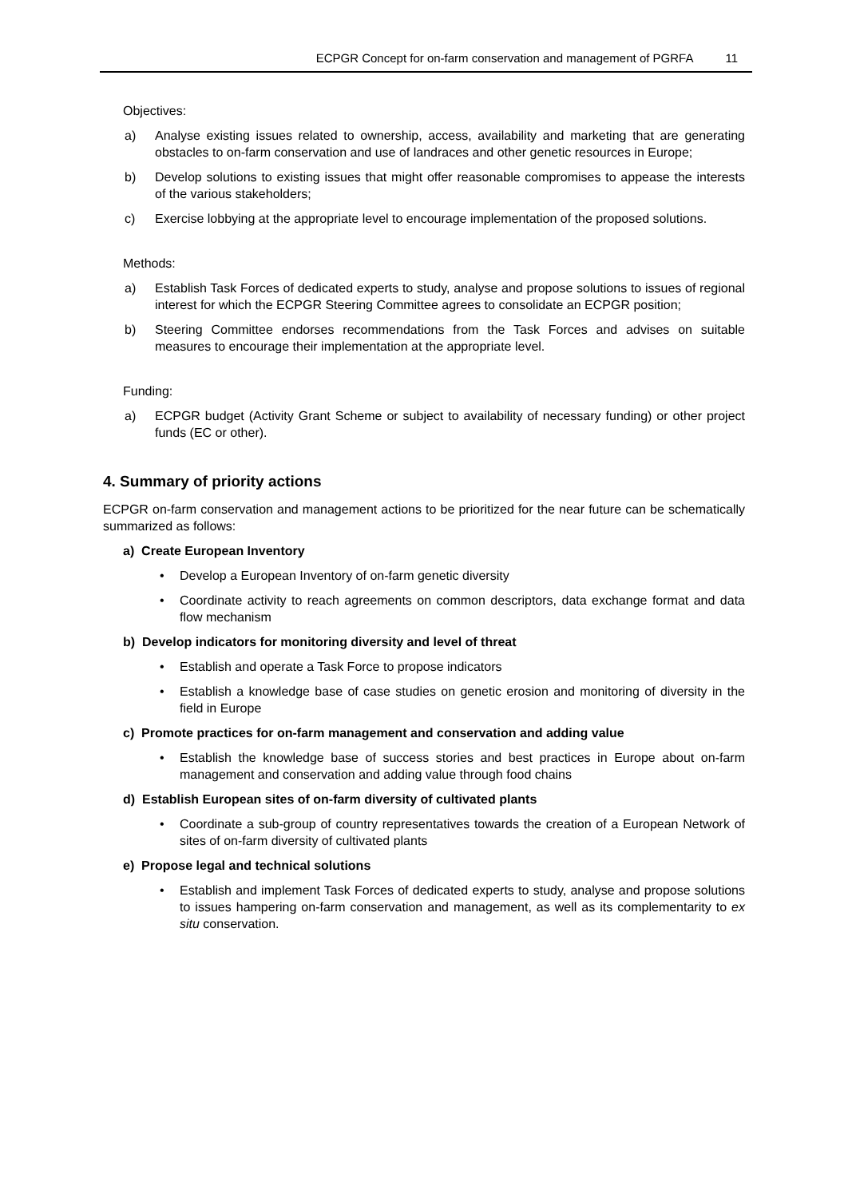ECPGR Concept for on-farm conservation and management of PGRFA 11
Objectives:
a) Analyse existing issues related to ownership, access, availability and marketing that are generating obstacles to on-farm conservation and use of landraces and other genetic resources in Europe;
b) Develop solutions to existing issues that might offer reasonable compromises to appease the interests of the various stakeholders;
c) Exercise lobbying at the appropriate level to encourage implementation of the proposed solutions.
Methods:
a) Establish Task Forces of dedicated experts to study, analyse and propose solutions to issues of regional interest for which the ECPGR Steering Committee agrees to consolidate an ECPGR position;
b) Steering Committee endorses recommendations from the Task Forces and advises on suitable measures to encourage their implementation at the appropriate level.
Funding:
a) ECPGR budget (Activity Grant Scheme or subject to availability of necessary funding) or other project funds (EC or other).
4. Summary of priority actions
ECPGR on-farm conservation and management actions to be prioritized for the near future can be schematically summarized as follows:
a) Create European Inventory
• Develop a European Inventory of on-farm genetic diversity
• Coordinate activity to reach agreements on common descriptors, data exchange format and data flow mechanism
b) Develop indicators for monitoring diversity and level of threat
• Establish and operate a Task Force to propose indicators
• Establish a knowledge base of case studies on genetic erosion and monitoring of diversity in the field in Europe
c) Promote practices for on-farm management and conservation and adding value
• Establish the knowledge base of success stories and best practices in Europe about on-farm management and conservation and adding value through food chains
d) Establish European sites of on-farm diversity of cultivated plants
• Coordinate a sub-group of country representatives towards the creation of a European Network of sites of on-farm diversity of cultivated plants
e) Propose legal and technical solutions
• Establish and implement Task Forces of dedicated experts to study, analyse and propose solutions to issues hampering on-farm conservation and management, as well as its complementarity to ex situ conservation.